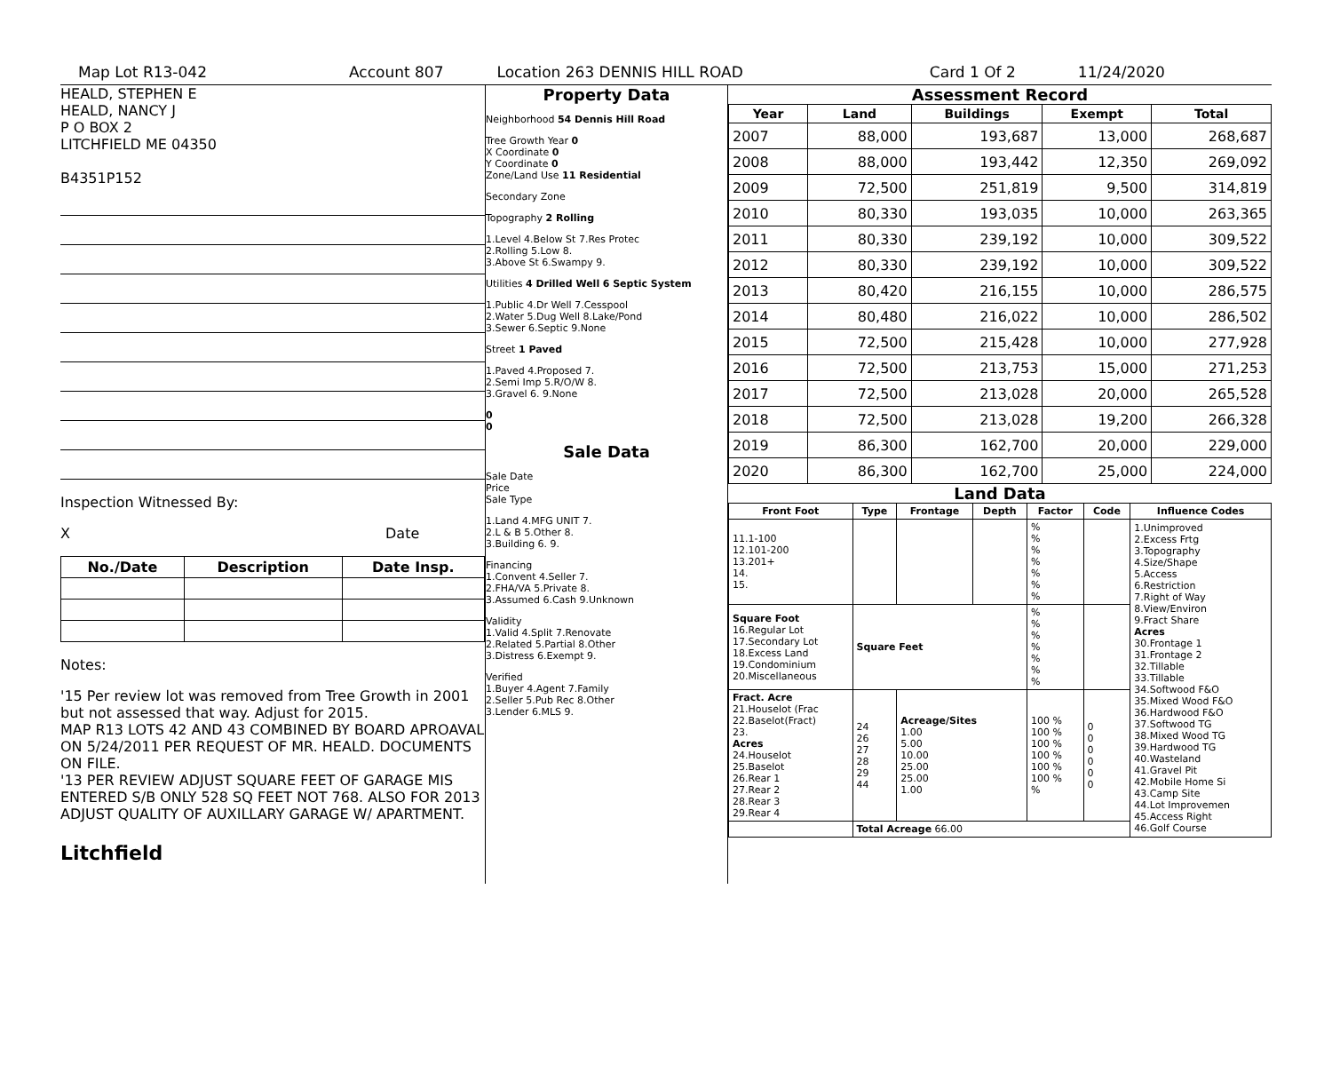Map Lot R13-042 Account 807 Location 263 DENNIS HILL ROAD Card 1 Of 2 11/24/2020
HEALD, STEPHEN E
HEALD, NANCY J
P O BOX 2
LITCHFIELD ME 04350
B4351P152
Inspection Witnessed By:
X Date
| No./Date | Description | Date Insp. |
| --- | --- | --- |
Notes:
'15 Per review lot was removed from Tree Growth in 2001 but not assessed that way. Adjust for 2015.
MAP R13 LOTS 42 AND 43 COMBINED BY BOARD APROAVAL ON 5/24/2011 PER REQUEST OF MR. HEALD. DOCUMENTS ON FILE.
'13 PER REVIEW ADJUST SQUARE FEET OF GARAGE MIS ENTERED S/B ONLY 528 SQ FEET NOT 768. ALSO FOR 2013 ADJUST QUALITY OF AUXILLARY GARAGE W/ APARTMENT.
Litchfield
Property Data
Neighborhood 54 Dennis Hill Road
Tree Growth Year 0
X Coordinate 0
Y Coordinate 0
Zone/Land Use 11 Residential
Secondary Zone
Topography 2 Rolling
1.Level 4.Below St 7.Res Protec
2.Rolling 5.Low 8.
3.Above St 6.Swampy 9.
Utilities 4 Drilled Well 6 Septic System
1.Public 4.Dr Well 7.Cesspool
2.Water 5.Dug Well 8.Lake/Pond
3.Sewer 6.Septic 9.None
Street 1 Paved
1.Paved 4.Proposed 7.
2.Semi Imp 5.R/O/W 8.
3.Gravel 6. 9.None
0
0
Sale Data
Sale Date
Price
Sale Type
1.Land 4.MFG UNIT 7.
2.L & B 5.Other 8.
3.Building 6. 9.
Financing
1.Convent 4.Seller 7.
2.FHA/VA 5.Private 8.
3.Assumed 6.Cash 9.Unknown
Validity
1.Valid 4.Split 7.Renovate
2.Related 5.Partial 8.Other
3.Distress 6.Exempt 9.
Verified
1.Buyer 4.Agent 7.Family
2.Seller 5.Pub Rec 8.Other
3.Lender 6.MLS 9.
Assessment Record
| Year | Land | Buildings | Exempt | Total |
| --- | --- | --- | --- | --- |
| 2007 | 88,000 | 193,687 | 13,000 | 268,687 |
| 2008 | 88,000 | 193,442 | 12,350 | 269,092 |
| 2009 | 72,500 | 251,819 | 9,500 | 314,819 |
| 2010 | 80,330 | 193,035 | 10,000 | 263,365 |
| 2011 | 80,330 | 239,192 | 10,000 | 309,522 |
| 2012 | 80,330 | 239,192 | 10,000 | 309,522 |
| 2013 | 80,420 | 216,155 | 10,000 | 286,575 |
| 2014 | 80,480 | 216,022 | 10,000 | 286,502 |
| 2015 | 72,500 | 215,428 | 10,000 | 277,928 |
| 2016 | 72,500 | 213,753 | 15,000 | 271,253 |
| 2017 | 72,500 | 213,028 | 20,000 | 265,528 |
| 2018 | 72,500 | 213,028 | 19,200 | 266,328 |
| 2019 | 86,300 | 162,700 | 20,000 | 229,000 |
| 2020 | 86,300 | 162,700 | 25,000 | 224,000 |
Land Data
| Front Foot | Type | Frontage | Depth | Factor | Code | Influence Codes |
| --- | --- | --- | --- | --- | --- | --- |
| 11.1-100 12.101-200 13.201+ 14. 15. | | | | % % % % % % % | | 1.Unimproved 2.Excess Frtg 3.Topography 4.Size/Shape 5.Access 6.Restriction 7.Right of Way 8.View/Environ 9.Fract Share Acres 30.Frontage 1 31.Frontage 2 32.Tillable 33.Tillable 34.Softwood F&O 35.Mixed Wood F&O 36.Hardwood F&O 37.Softwood TG 38.Mixed Wood TG 39.Hardwood TG 40.Wasteland 41.Gravel Pit 42.Mobile Home Si 43.Camp Site 44.Lot Improvemen 45.Access Right 46.Golf Course |
| Square Foot 16.Regular Lot 17.Secondary Lot 18.Excess Land 19.Condominium 20.Miscellaneous | Square Feet | | | % % % % % % % | | |
| Fract. Acre 21.Houselot (Frac 22.Baselot(Fract) 23. Acres 24.Houselot 25.Baselot 26.Rear 1 27.Rear 2 28.Rear 3 29.Rear 4 | 24 26 27 28 29 44 | Acreage/Sites 1.00 5.00 10.00 25.00 25.00 1.00 | | 100 % 100 % 100 % 100 % 100 % 100 % % | 0 0 0 0 0 0 | |
| | Total Acreage 66.00 | | | | | |